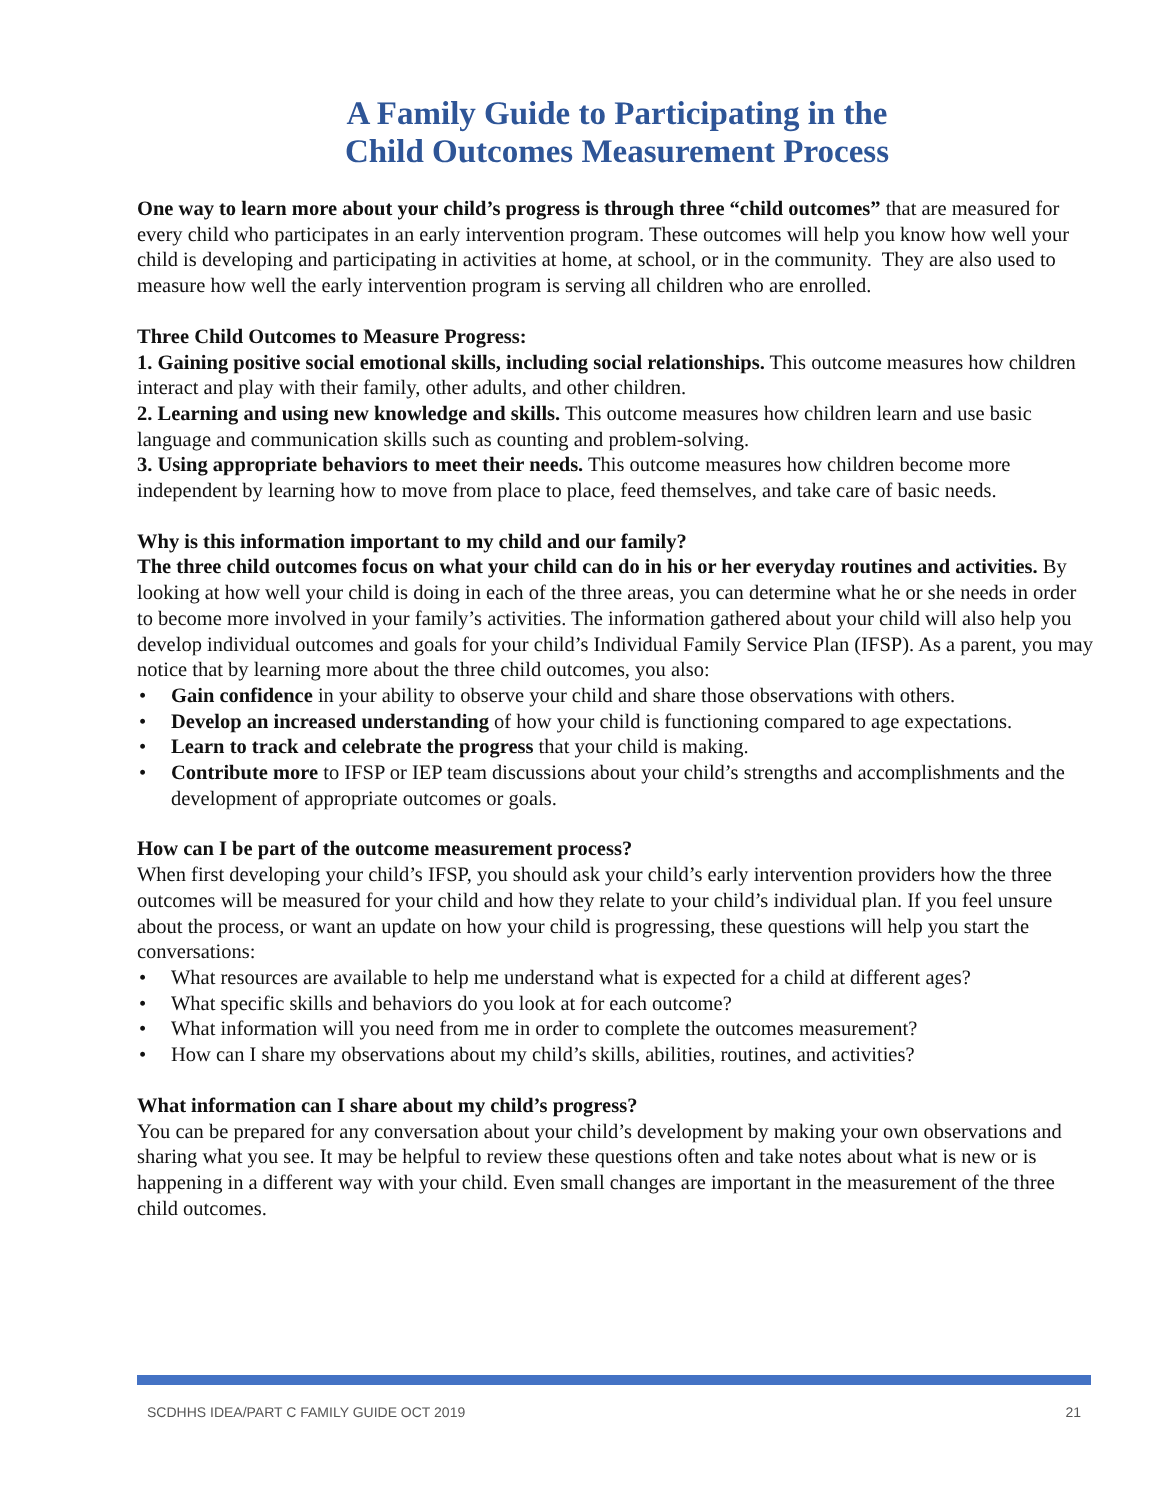A Family Guide to Participating in the
Child Outcomes Measurement Process
One way to learn more about your child’s progress is through three “child outcomes” that are measured for every child who participates in an early intervention program. These outcomes will help you know how well your child is developing and participating in activities at home, at school, or in the community. They are also used to measure how well the early intervention program is serving all children who are enrolled.
Three Child Outcomes to Measure Progress:
1. Gaining positive social emotional skills, including social relationships. This outcome measures how children interact and play with their family, other adults, and other children.
2. Learning and using new knowledge and skills. This outcome measures how children learn and use basic language and communication skills such as counting and problem-solving.
3. Using appropriate behaviors to meet their needs. This outcome measures how children become more independent by learning how to move from place to place, feed themselves, and take care of basic needs.
Why is this information important to my child and our family?
The three child outcomes focus on what your child can do in his or her everyday routines and activities. By looking at how well your child is doing in each of the three areas, you can determine what he or she needs in order to become more involved in your family’s activities. The information gathered about your child will also help you develop individual outcomes and goals for your child’s Individual Family Service Plan (IFSP). As a parent, you may notice that by learning more about the three child outcomes, you also:
• Gain confidence in your ability to observe your child and share those observations with others.
• Develop an increased understanding of how your child is functioning compared to age expectations.
• Learn to track and celebrate the progress that your child is making.
• Contribute more to IFSP or IEP team discussions about your child’s strengths and accomplishments and the development of appropriate outcomes or goals.
How can I be part of the outcome measurement process?
When first developing your child’s IFSP, you should ask your child’s early intervention providers how the three outcomes will be measured for your child and how they relate to your child’s individual plan. If you feel unsure about the process, or want an update on how your child is progressing, these questions will help you start the conversations:
• What resources are available to help me understand what is expected for a child at different ages?
• What specific skills and behaviors do you look at for each outcome?
• What information will you need from me in order to complete the outcomes measurement?
• How can I share my observations about my child’s skills, abilities, routines, and activities?
What information can I share about my child’s progress?
You can be prepared for any conversation about your child’s development by making your own observations and sharing what you see. It may be helpful to review these questions often and take notes about what is new or is happening in a different way with your child. Even small changes are important in the measurement of the three child outcomes.
SCDHHS IDEA/PART C FAMILY GUIDE OCT 2019 21